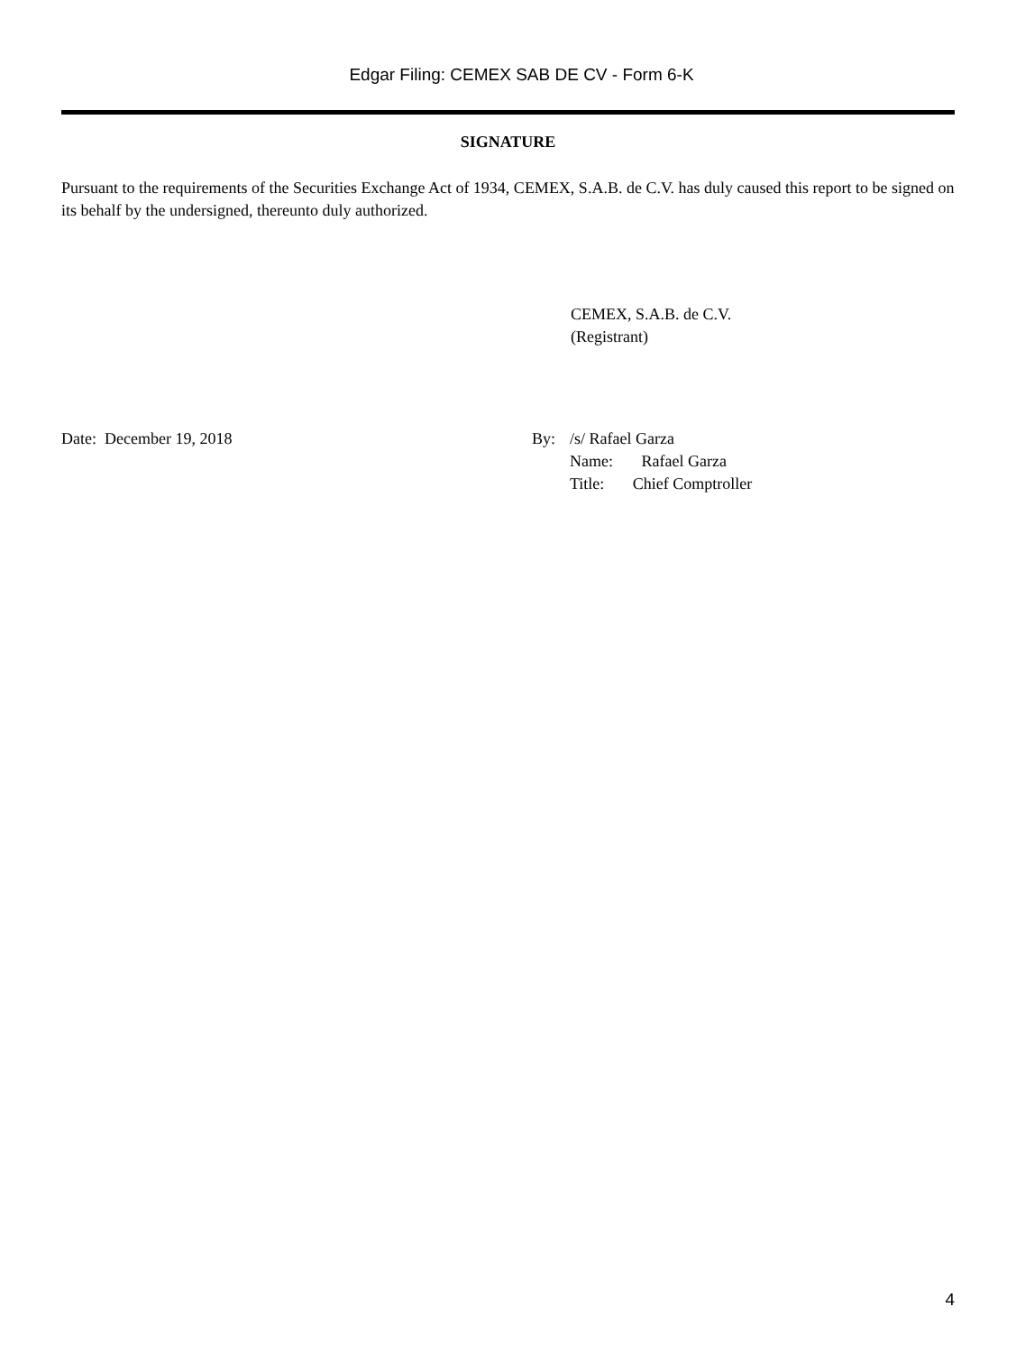Edgar Filing: CEMEX SAB DE CV - Form 6-K
SIGNATURE
Pursuant to the requirements of the Securities Exchange Act of 1934, CEMEX, S.A.B. de C.V. has duly caused this report to be signed on its behalf by the undersigned, thereunto duly authorized.
CEMEX, S.A.B. de C.V.
(Registrant)
Date: December 19, 2018 By: /s/ Rafael Garza
Name: Rafael Garza
Title: Chief Comptroller
4